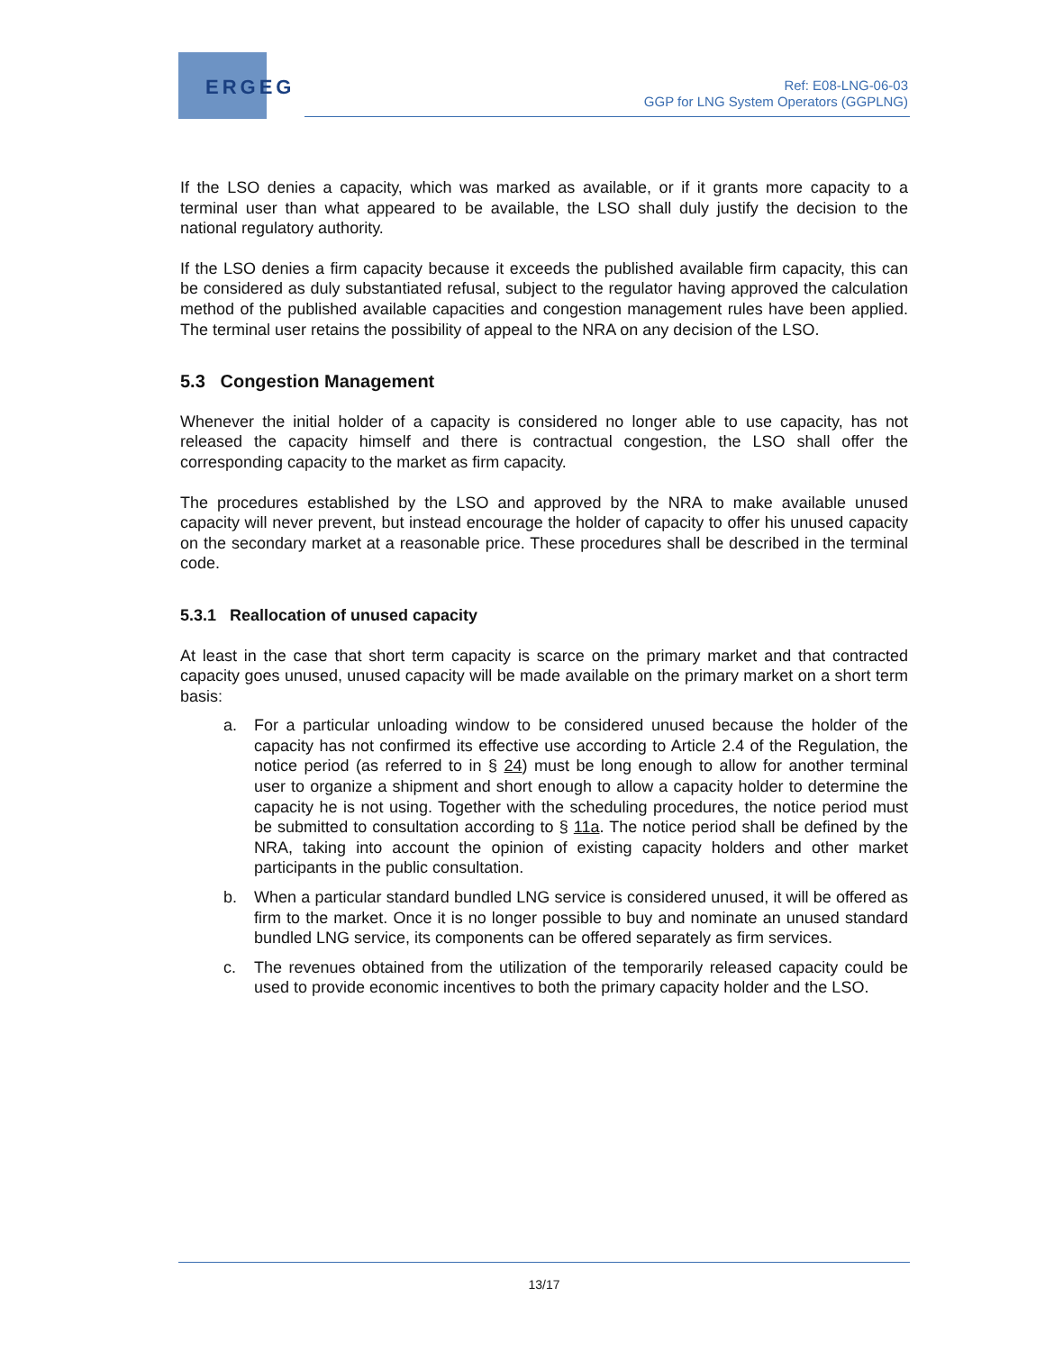ERGEG
Ref: E08-LNG-06-03
GGP for LNG System Operators (GGPLNG)
If the LSO denies a capacity, which was marked as available, or if it grants more capacity to a terminal user than what appeared to be available, the LSO shall duly justify the decision to the national regulatory authority.
If the LSO denies a firm capacity because it exceeds the published available firm capacity, this can be considered as duly substantiated refusal, subject to the regulator having approved the calculation method of the published available capacities and congestion management rules have been applied. The terminal user retains the possibility of appeal to the NRA on any decision of the LSO.
5.3 Congestion Management
Whenever the initial holder of a capacity is considered no longer able to use capacity, has not released the capacity himself and there is contractual congestion, the LSO shall offer the corresponding capacity to the market as firm capacity.
The procedures established by the LSO and approved by the NRA to make available unused capacity will never prevent, but instead encourage the holder of capacity to offer his unused capacity on the secondary market at a reasonable price. These procedures shall be described in the terminal code.
5.3.1 Reallocation of unused capacity
At least in the case that short term capacity is scarce on the primary market and that contracted capacity goes unused, unused capacity will be made available on the primary market on a short term basis:
a. For a particular unloading window to be considered unused because the holder of the capacity has not confirmed its effective use according to Article 2.4 of the Regulation, the notice period (as referred to in § 24) must be long enough to allow for another terminal user to organize a shipment and short enough to allow a capacity holder to determine the capacity he is not using. Together with the scheduling procedures, the notice period must be submitted to consultation according to § 11a. The notice period shall be defined by the NRA, taking into account the opinion of existing capacity holders and other market participants in the public consultation.
b. When a particular standard bundled LNG service is considered unused, it will be offered as firm to the market. Once it is no longer possible to buy and nominate an unused standard bundled LNG service, its components can be offered separately as firm services.
c. The revenues obtained from the utilization of the temporarily released capacity could be used to provide economic incentives to both the primary capacity holder and the LSO.
13/17